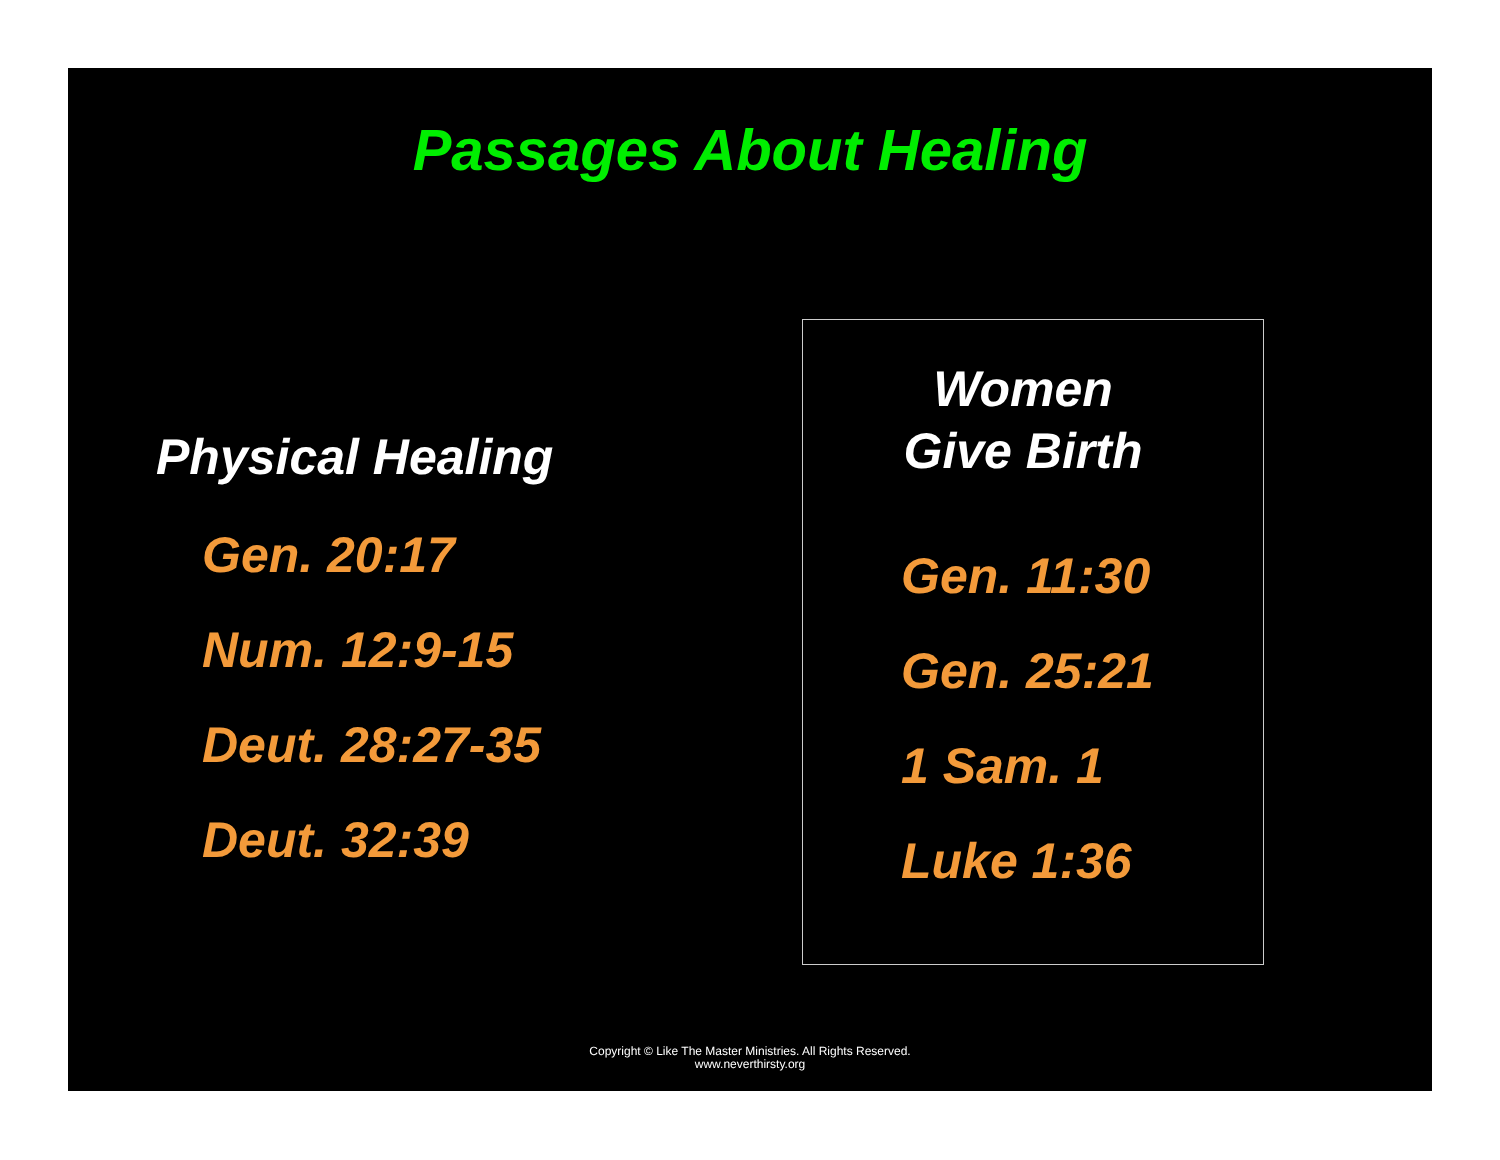Passages About Healing
Physical Healing
Gen. 20:17
Num. 12:9-15
Deut. 28:27-35
Deut. 32:39
Women
Give Birth
Gen. 11:30
Gen. 25:21
1 Sam. 1
Luke 1:36
Copyright © Like The Master Ministries. All Rights Reserved.
www.neverthirsty.org